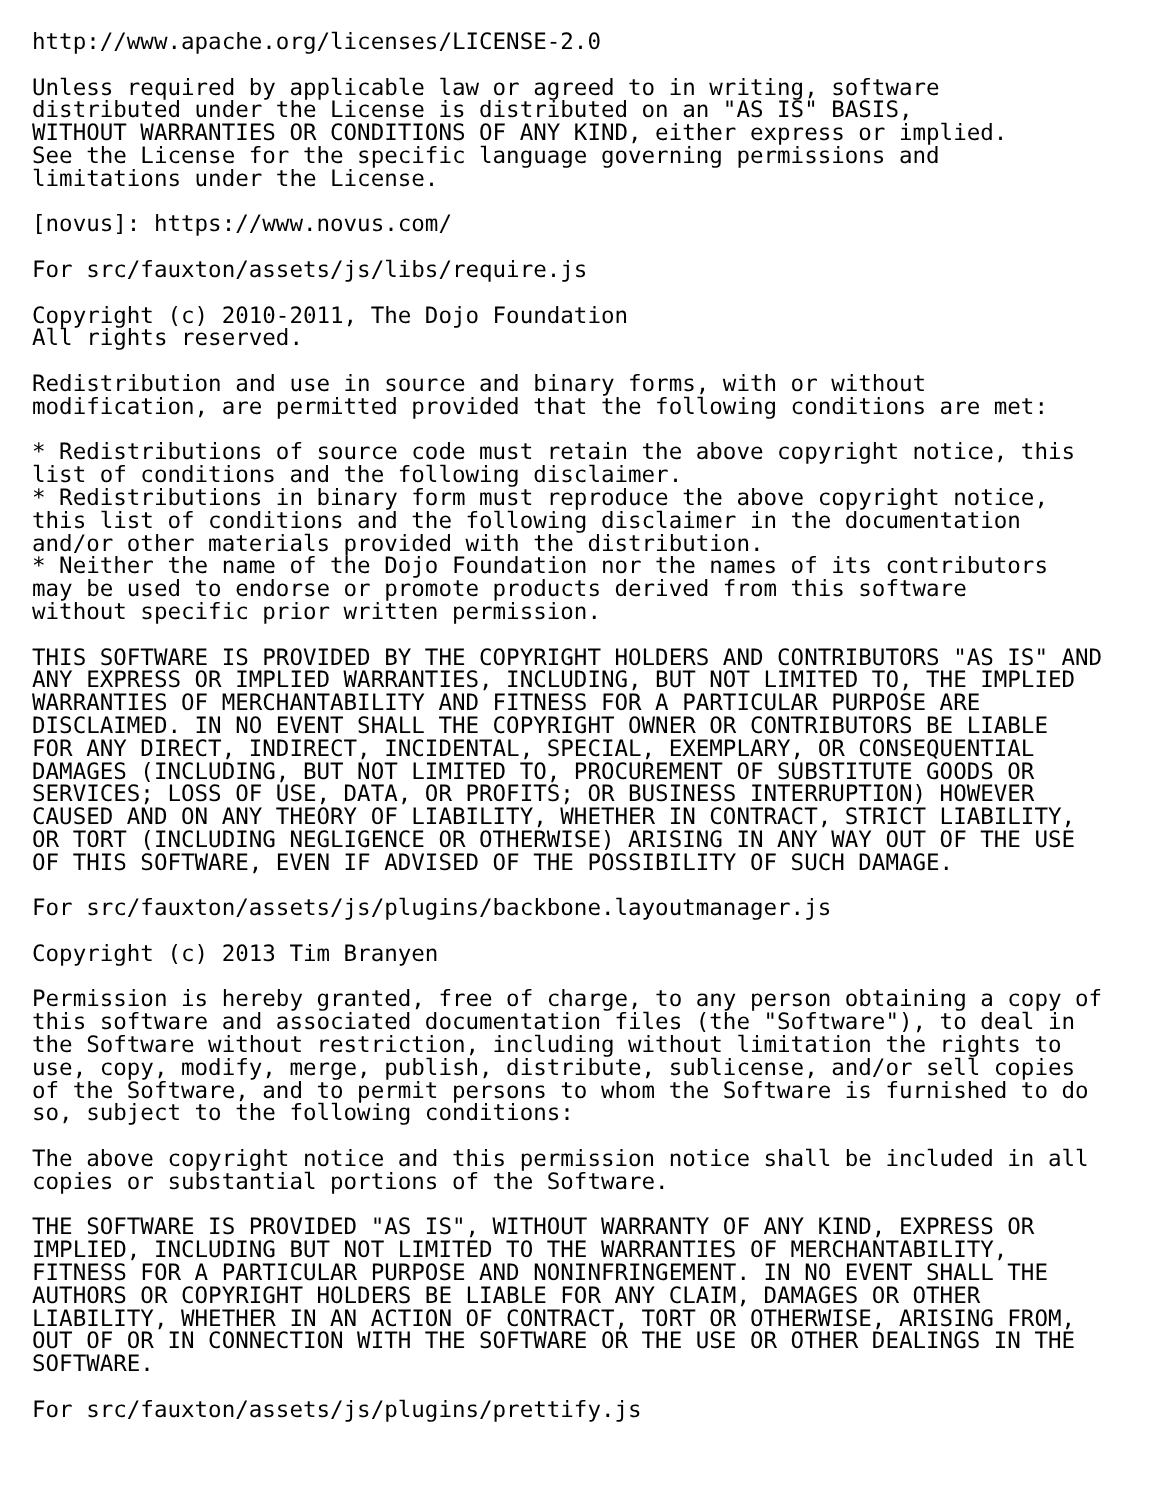http://www.apache.org/licenses/LICENSE-2.0

Unless required by applicable law or agreed to in writing, software
distributed under the License is distributed on an "AS IS" BASIS,
WITHOUT WARRANTIES OR CONDITIONS OF ANY KIND, either express or implied.
See the License for the specific language governing permissions and
limitations under the License.

[novus]: https://www.novus.com/

For src/fauxton/assets/js/libs/require.js

Copyright (c) 2010-2011, The Dojo Foundation
All rights reserved.

Redistribution and use in source and binary forms, with or without
modification, are permitted provided that the following conditions are met:

* Redistributions of source code must retain the above copyright notice, this
list of conditions and the following disclaimer.
* Redistributions in binary form must reproduce the above copyright notice,
this list of conditions and the following disclaimer in the documentation
and/or other materials provided with the distribution.
* Neither the name of the Dojo Foundation nor the names of its contributors
may be used to endorse or promote products derived from this software
without specific prior written permission.

THIS SOFTWARE IS PROVIDED BY THE COPYRIGHT HOLDERS AND CONTRIBUTORS "AS IS" AND
ANY EXPRESS OR IMPLIED WARRANTIES, INCLUDING, BUT NOT LIMITED TO, THE IMPLIED
WARRANTIES OF MERCHANTABILITY AND FITNESS FOR A PARTICULAR PURPOSE ARE
DISCLAIMED. IN NO EVENT SHALL THE COPYRIGHT OWNER OR CONTRIBUTORS BE LIABLE
FOR ANY DIRECT, INDIRECT, INCIDENTAL, SPECIAL, EXEMPLARY, OR CONSEQUENTIAL
DAMAGES (INCLUDING, BUT NOT LIMITED TO, PROCUREMENT OF SUBSTITUTE GOODS OR
SERVICES; LOSS OF USE, DATA, OR PROFITS; OR BUSINESS INTERRUPTION) HOWEVER
CAUSED AND ON ANY THEORY OF LIABILITY, WHETHER IN CONTRACT, STRICT LIABILITY,
OR TORT (INCLUDING NEGLIGENCE OR OTHERWISE) ARISING IN ANY WAY OUT OF THE USE
OF THIS SOFTWARE, EVEN IF ADVISED OF THE POSSIBILITY OF SUCH DAMAGE.

For src/fauxton/assets/js/plugins/backbone.layoutmanager.js

Copyright (c) 2013 Tim Branyen

Permission is hereby granted, free of charge, to any person obtaining a copy of
this software and associated documentation files (the "Software"), to deal in
the Software without restriction, including without limitation the rights to
use, copy, modify, merge, publish, distribute, sublicense, and/or sell copies
of the Software, and to permit persons to whom the Software is furnished to do
so, subject to the following conditions:

The above copyright notice and this permission notice shall be included in all
copies or substantial portions of the Software.

THE SOFTWARE IS PROVIDED "AS IS", WITHOUT WARRANTY OF ANY KIND, EXPRESS OR
IMPLIED, INCLUDING BUT NOT LIMITED TO THE WARRANTIES OF MERCHANTABILITY,
FITNESS FOR A PARTICULAR PURPOSE AND NONINFRINGEMENT. IN NO EVENT SHALL THE
AUTHORS OR COPYRIGHT HOLDERS BE LIABLE FOR ANY CLAIM, DAMAGES OR OTHER
LIABILITY, WHETHER IN AN ACTION OF CONTRACT, TORT OR OTHERWISE, ARISING FROM,
OUT OF OR IN CONNECTION WITH THE SOFTWARE OR THE USE OR OTHER DEALINGS IN THE
SOFTWARE.

For src/fauxton/assets/js/plugins/prettify.js